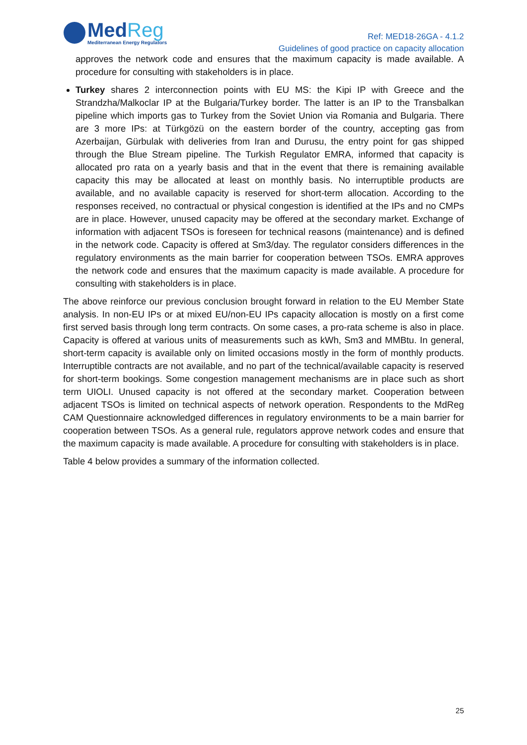MedReg
Mediterranean Energy Regulators
Ref: MED18-26GA - 4.1.2
Guidelines of good practice on capacity allocation
approves the network code and ensures that the maximum capacity is made available. A procedure for consulting with stakeholders is in place.
Turkey shares 2 interconnection points with EU MS: the Kipi IP with Greece and the Strandzha/Malkoclar IP at the Bulgaria/Turkey border. The latter is an IP to the Transbalkan pipeline which imports gas to Turkey from the Soviet Union via Romania and Bulgaria. There are 3 more IPs: at Türkgözü on the eastern border of the country, accepting gas from Azerbaijan, Gürbulak with deliveries from Iran and Durusu, the entry point for gas shipped through the Blue Stream pipeline. The Turkish Regulator EMRA, informed that capacity is allocated pro rata on a yearly basis and that in the event that there is remaining available capacity this may be allocated at least on monthly basis. No interruptible products are available, and no available capacity is reserved for short-term allocation. According to the responses received, no contractual or physical congestion is identified at the IPs and no CMPs are in place. However, unused capacity may be offered at the secondary market. Exchange of information with adjacent TSOs is foreseen for technical reasons (maintenance) and is defined in the network code. Capacity is offered at Sm3/day. The regulator considers differences in the regulatory environments as the main barrier for cooperation between TSOs. EMRA approves the network code and ensures that the maximum capacity is made available. A procedure for consulting with stakeholders is in place.
The above reinforce our previous conclusion brought forward in relation to the EU Member State analysis. In non-EU IPs or at mixed EU/non-EU IPs capacity allocation is mostly on a first come first served basis through long term contracts. On some cases, a pro-rata scheme is also in place. Capacity is offered at various units of measurements such as kWh, Sm3 and MMBtu. In general, short-term capacity is available only on limited occasions mostly in the form of monthly products. Interruptible contracts are not available, and no part of the technical/available capacity is reserved for short-term bookings. Some congestion management mechanisms are in place such as short term UIOLI. Unused capacity is not offered at the secondary market. Cooperation between adjacent TSOs is limited on technical aspects of network operation. Respondents to the MdReg CAM Questionnaire acknowledged differences in regulatory environments to be a main barrier for cooperation between TSOs. As a general rule, regulators approve network codes and ensure that the maximum capacity is made available. A procedure for consulting with stakeholders is in place.
Table 4 below provides a summary of the information collected.
25